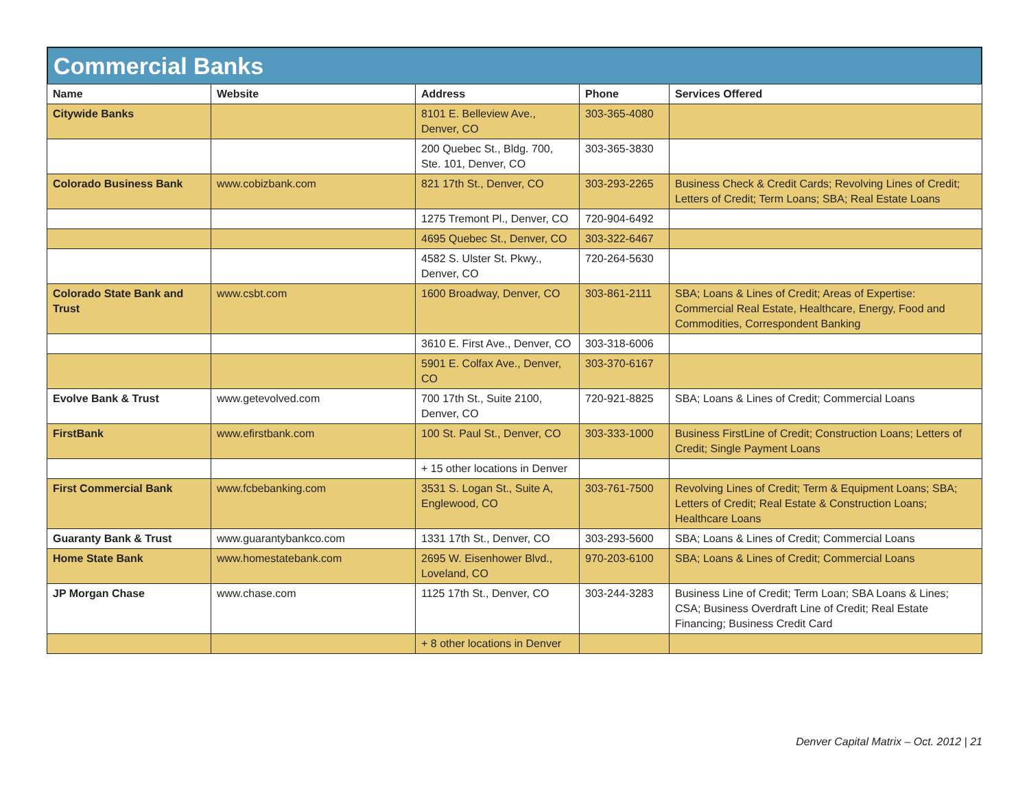Commercial Banks
| Name | Website | Address | Phone | Services Offered |
| --- | --- | --- | --- | --- |
| Citywide Banks | | 8101 E. Belleview Ave., Denver, CO | 303-365-4080 | |
| | | 200 Quebec St., Bldg. 700, Ste. 101, Denver, CO | 303-365-3830 | |
| Colorado Business Bank | www.cobizbank.com | 821 17th St., Denver, CO | 303-293-2265 | Business Check & Credit Cards; Revolving Lines of Credit; Letters of Credit; Term Loans; SBA; Real Estate Loans |
| | | 1275 Tremont Pl., Denver, CO | 720-904-6492 | |
| | | 4695 Quebec St., Denver, CO | 303-322-6467 | |
| | | 4582 S. Ulster St. Pkwy., Denver, CO | 720-264-5630 | |
| Colorado State Bank and Trust | www.csbt.com | 1600 Broadway, Denver, CO | 303-861-2111 | SBA; Loans & Lines of Credit; Areas of Expertise: Commercial Real Estate, Healthcare, Energy, Food and Commodities, Correspondent Banking |
| | | 3610 E. First Ave., Denver, CO | 303-318-6006 | |
| | | 5901 E. Colfax Ave., Denver, CO | 303-370-6167 | |
| Evolve Bank & Trust | www.getevolved.com | 700 17th St., Suite 2100, Denver, CO | 720-921-8825 | SBA; Loans & Lines of Credit; Commercial Loans |
| FirstBank | www.efirstbank.com | 100 St. Paul St., Denver, CO | 303-333-1000 | Business FirstLine of Credit; Construction Loans; Letters of Credit; Single Payment Loans |
| | | + 15 other locations in Denver | | |
| First Commercial Bank | www.fcbebanking.com | 3531 S. Logan St., Suite A, Englewood, CO | 303-761-7500 | Revolving Lines of Credit; Term & Equipment Loans; SBA; Letters of Credit; Real Estate & Construction Loans; Healthcare Loans |
| Guaranty Bank & Trust | www.guarantybankco.com | 1331 17th St., Denver, CO | 303-293-5600 | SBA; Loans & Lines of Credit; Commercial Loans |
| Home State Bank | www.homestatebank.com | 2695 W. Eisenhower Blvd., Loveland, CO | 970-203-6100 | SBA; Loans & Lines of Credit; Commercial Loans |
| JP Morgan Chase | www.chase.com | 1125 17th St., Denver, CO | 303-244-3283 | Business Line of Credit; Term Loan; SBA Loans & Lines; CSA; Business Overdraft Line of Credit; Real Estate Financing; Business Credit Card |
| | | + 8 other locations in Denver | | |
Denver Capital Matrix – Oct. 2012 | 21